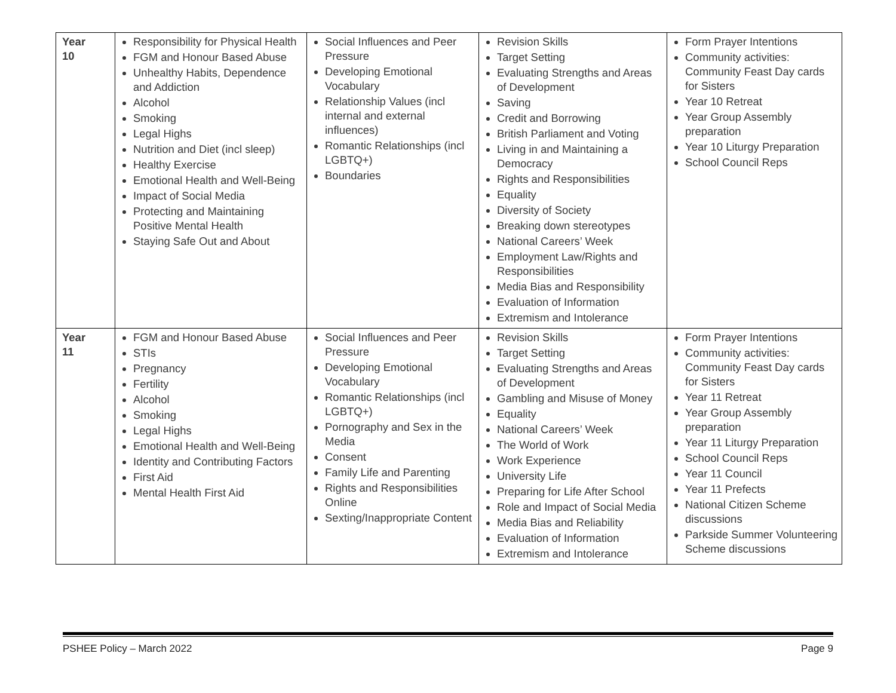| Year 10 | Responsibility for Physical Health FGM and Honour Based Abuse Unhealthy Habits, Dependence and Addiction Alcohol Smoking Legal Highs Nutrition and Diet (incl sleep) Healthy Exercise Emotional Health and Well-Being Impact of Social Media Protecting and Maintaining Positive Mental Health Staying Safe Out and About | Social Influences and Peer Pressure Developing Emotional Vocabulary Relationship Values (incl internal and external influences) Romantic Relationships (incl LGBTQ+) Boundaries | Revision Skills Target Setting Evaluating Strengths and Areas of Development Saving Credit and Borrowing British Parliament and Voting Living in and Maintaining a Democracy Rights and Responsibilities Equality Diversity of Society Breaking down stereotypes National Careers’ Week Employment Law/Rights and Responsibilities Media Bias and Responsibility Evaluation of Information Extremism and Intolerance | Form Prayer Intentions Community activities: Community Feast Day cards for Sisters Year 10 Retreat Year Group Assembly preparation Year 10 Liturgy Preparation School Council Reps |
| Year 11 | FGM and Honour Based Abuse STIs Pregnancy Fertility Alcohol Smoking Legal Highs Emotional Health and Well-Being Identity and Contributing Factors First Aid Mental Health First Aid | Social Influences and Peer Pressure Developing Emotional Vocabulary Romantic Relationships (incl LGBTQ+) Pornography and Sex in the Media Consent Family Life and Parenting Rights and Responsibilities Online Sexting/Inappropriate Content | Revision Skills Target Setting Evaluating Strengths and Areas of Development Gambling and Misuse of Money Equality National Careers’ Week The World of Work Work Experience University Life Preparing for Life After School Role and Impact of Social Media Media Bias and Reliability Evaluation of Information Extremism and Intolerance | Form Prayer Intentions Community activities: Community Feast Day cards for Sisters Year 11 Retreat Year Group Assembly preparation Year 11 Liturgy Preparation School Council Reps Year 11 Council Year 11 Prefects National Citizen Scheme discussions Parkside Summer Volunteering Scheme discussions |
PSHEE Policy – March 2022 Page 9